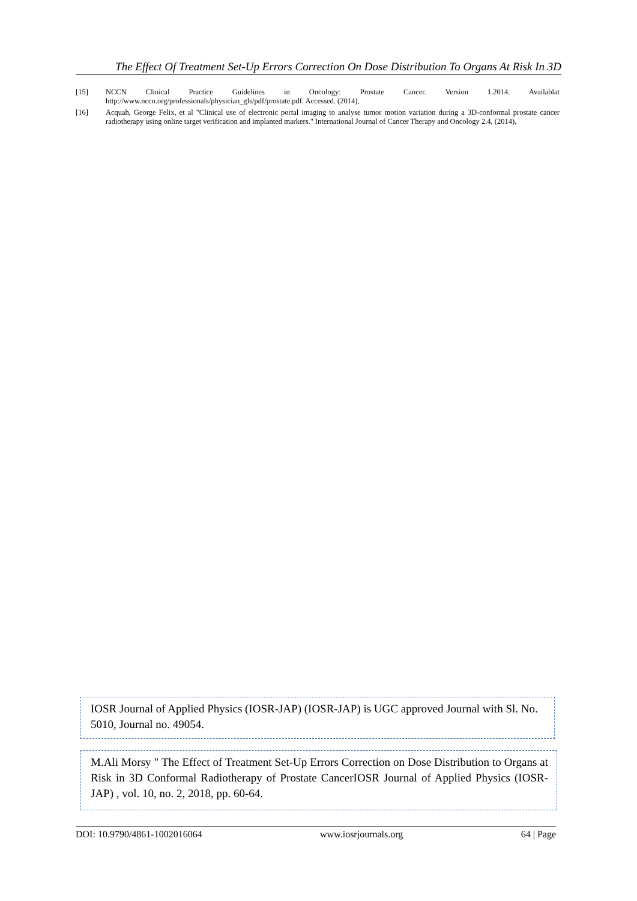The Effect Of Treatment Set-Up Errors Correction On Dose Distribution To Organs At Risk In 3D
[15] NCCN Clinical Practice Guidelines in Oncology: Prostate Cancer. Version 1.2014. Availablat http://www.nccn.org/professionals/physician_gls/pdf/prostate.pdf. Accessed. (2014),
[16] Acquah, George Felix, et al "Clinical use of electronic portal imaging to analyse tumor motion variation during a 3D-conformal prostate cancer radiotherapy using online target verification and implanted markers." International Journal of Cancer Therapy and Oncology 2.4, (2014),
IOSR Journal of Applied Physics (IOSR-JAP) (IOSR-JAP) is UGC approved Journal with Sl. No. 5010, Journal no. 49054.
M.Ali Morsy " The Effect of Treatment Set-Up Errors Correction on Dose Distribution to Organs at Risk in 3D Conformal Radiotherapy of Prostate CancerIOSR Journal of Applied Physics (IOSR-JAP) , vol. 10, no. 2, 2018, pp. 60-64.
DOI: 10.9790/4861-1002016064 www.iosrjournals.org 64 | Page